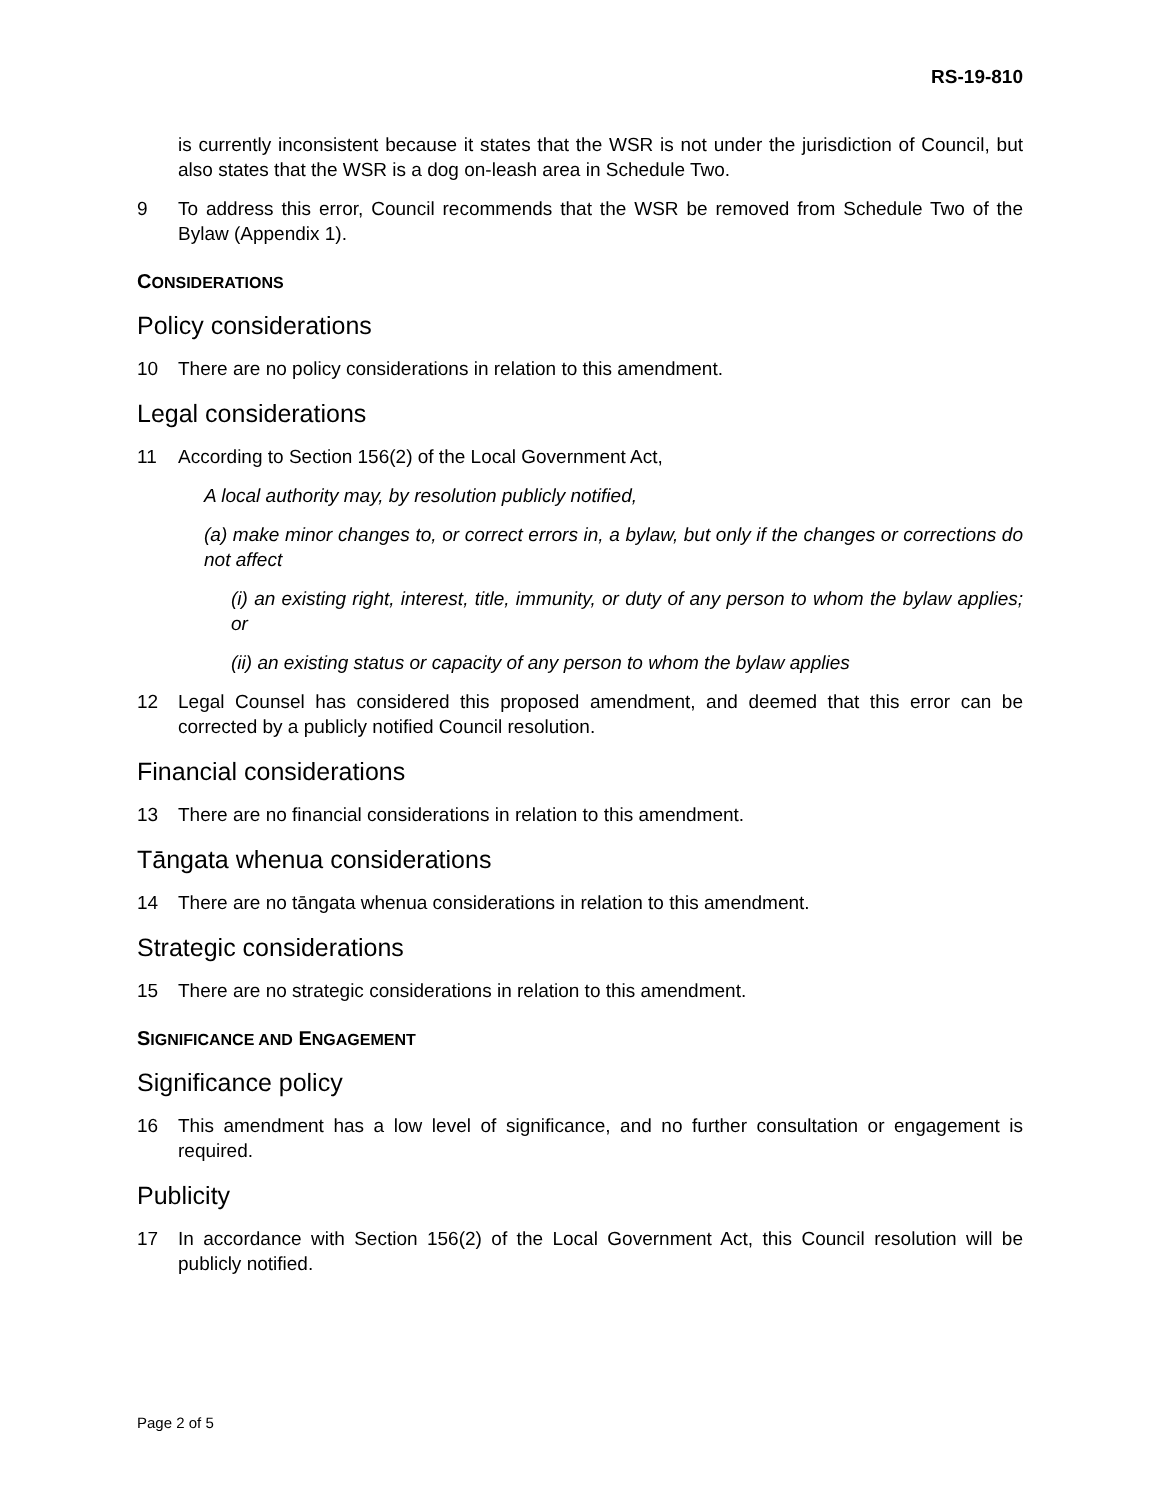RS-19-810
is currently inconsistent because it states that the WSR is not under the jurisdiction of Council, but also states that the WSR is a dog on-leash area in Schedule Two.
9 To address this error, Council recommends that the WSR be removed from Schedule Two of the Bylaw (Appendix 1).
CONSIDERATIONS
Policy considerations
10 There are no policy considerations in relation to this amendment.
Legal considerations
11 According to Section 156(2) of the Local Government Act,
A local authority may, by resolution publicly notified,
(a) make minor changes to, or correct errors in, a bylaw, but only if the changes or corrections do not affect
(i) an existing right, interest, title, immunity, or duty of any person to whom the bylaw applies; or
(ii) an existing status or capacity of any person to whom the bylaw applies
12 Legal Counsel has considered this proposed amendment, and deemed that this error can be corrected by a publicly notified Council resolution.
Financial considerations
13 There are no financial considerations in relation to this amendment.
Tāngata whenua considerations
14 There are no tāngata whenua considerations in relation to this amendment.
Strategic considerations
15 There are no strategic considerations in relation to this amendment.
SIGNIFICANCE AND ENGAGEMENT
Significance policy
16 This amendment has a low level of significance, and no further consultation or engagement is required.
Publicity
17 In accordance with Section 156(2) of the Local Government Act, this Council resolution will be publicly notified.
Page 2 of 5